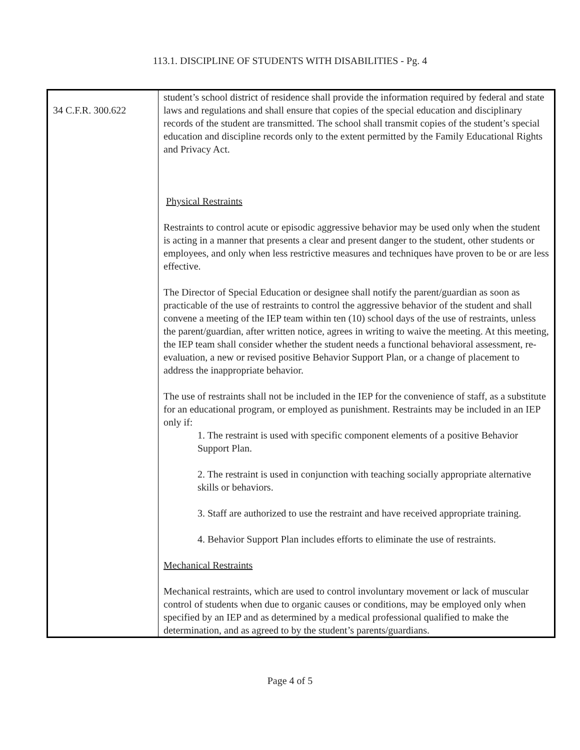113.1. DISCIPLINE OF STUDENTS WITH DISABILITIES - Pg. 4
| 34 C.F.R. 300.622 | student’s school district of residence shall provide the information required by federal and state laws and regulations and shall ensure that copies of the special education and disciplinary records of the student are transmitted. The school shall transmit copies of the student’s special education and discipline records only to the extent permitted by the Family Educational Rights and Privacy Act. Physical Restraints Restraints to control acute or episodic aggressive behavior may be used only when the student is acting in a manner that presents a clear and present danger to the student, other students or employees, and only when less restrictive measures and techniques have proven to be or are less effective. The Director of Special Education or designee shall notify the parent/guardian as soon as practicable of the use of restraints to control the aggressive behavior of the student and shall convene a meeting of the IEP team within ten (10) school days of the use of restraints, unless the parent/guardian, after written notice, agrees in writing to waive the meeting. At this meeting, the IEP team shall consider whether the student needs a functional behavioral assessment, re-evaluation, a new or revised positive Behavior Support Plan, or a change of placement to address the inappropriate behavior. The use of restraints shall not be included in the IEP for the convenience of staff, as a substitute for an educational program, or employed as punishment. Restraints may be included in an IEP only if: 1. The restraint is used with specific component elements of a positive Behavior Support Plan. 2. The restraint is used in conjunction with teaching socially appropriate alternative skills or behaviors. 3. Staff are authorized to use the restraint and have received appropriate training. 4. Behavior Support Plan includes efforts to eliminate the use of restraints. Mechanical Restraints Mechanical restraints, which are used to control involuntary movement or lack of muscular control of students when due to organic causes or conditions, may be employed only when specified by an IEP and as determined by a medical professional qualified to make the determination, and as agreed to by the student’s parents/guardians. |
Page 4 of 5